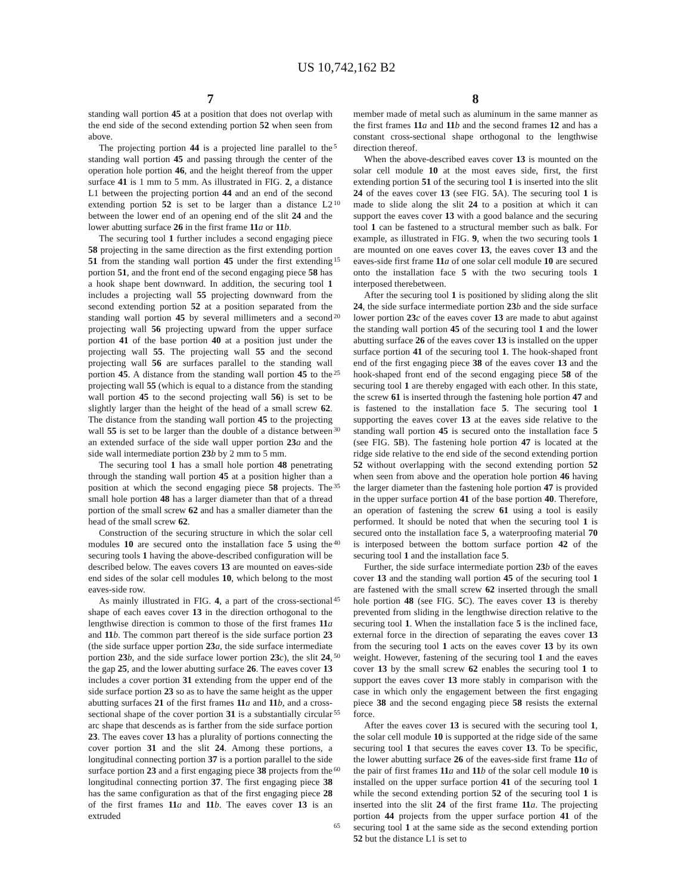US 10,742,162 B2
7
standing wall portion 45 at a position that does not overlap with the end side of the second extending portion 52 when seen from above.
The projecting portion 44 is a projected line parallel to the standing wall portion 45 and passing through the center of the operation hole portion 46, and the height thereof from the upper surface 41 is 1 mm to 5 mm. As illustrated in FIG. 2, a distance L1 between the projecting portion 44 and an end of the second extending portion 52 is set to be larger than a distance L2 between the lower end of an opening end of the slit 24 and the lower abutting surface 26 in the first frame 11 a or 11 b.
The securing tool 1 further includes a second engaging piece 58 projecting in the same direction as the first extending portion 51 from the standing wall portion 45 under the first extending portion 51, and the front end of the second engaging piece 58 has a hook shape bent downward. In addition, the securing tool 1 includes a projecting wall 55 projecting downward from the second extending portion 52 at a position separated from the standing wall portion 45 by several millimeters and a second projecting wall 56 projecting upward from the upper surface portion 41 of the base portion 40 at a position just under the projecting wall 55. The projecting wall 55 and the second projecting wall 56 are surfaces parallel to the standing wall portion 45. A distance from the standing wall portion 45 to the projecting wall 55 (which is equal to a distance from the standing wall portion 45 to the second projecting wall 56) is set to be slightly larger than the height of the head of a small screw 62. The distance from the standing wall portion 45 to the projecting wall 55 is set to be larger than the double of a distance between an extended surface of the side wall upper portion 23 a and the side wall intermediate portion 23 b by 2 mm to 5 mm.
The securing tool 1 has a small hole portion 48 penetrating through the standing wall portion 45 at a position higher than a position at which the second engaging piece 58 projects. The small hole portion 48 has a larger diameter than that of a thread portion of the small screw 62 and has a smaller diameter than the head of the small screw 62.
Construction of the securing structure in which the solar cell modules 10 are secured onto the installation face 5 using the securing tools 1 having the above-described configuration will be described below. The eaves covers 13 are mounted on eaves-side end sides of the solar cell modules 10, which belong to the most eaves-side row.
As mainly illustrated in FIG. 4, a part of the cross-sectional shape of each eaves cover 13 in the direction orthogonal to the lengthwise direction is common to those of the first frames 11 a and 11 b. The common part thereof is the side surface portion 23 (the side surface upper portion 23 a, the side surface intermediate portion 23 b, and the side surface lower portion 23 c), the slit 24, the gap 25, and the lower abutting surface 26. The eaves cover 13 includes a cover portion 31 extending from the upper end of the side surface portion 23 so as to have the same height as the upper abutting surfaces 21 of the first frames 11 a and 11 b, and a cross-sectional shape of the cover portion 31 is a substantially circular arc shape that descends as is farther from the side surface portion 23. The eaves cover 13 has a plurality of portions connecting the cover portion 31 and the slit 24. Among these portions, a longitudinal connecting portion 37 is a portion parallel to the side surface portion 23 and a first engaging piece 38 projects from the longitudinal connecting portion 37. The first engaging piece 38 has the same configuration as that of the first engaging piece 28 of the first frames 11 a and 11 b. The eaves cover 13 is an extruded
8
member made of metal such as aluminum in the same manner as the first frames 11 a and 11 b and the second frames 12 and has a constant cross-sectional shape orthogonal to the lengthwise direction thereof.
When the above-described eaves cover 13 is mounted on the solar cell module 10 at the most eaves side, first, the first extending portion 51 of the securing tool 1 is inserted into the slit 24 of the eaves cover 13 (see FIG. 5 A). The securing tool 1 is made to slide along the slit 24 to a position at which it can support the eaves cover 13 with a good balance and the securing tool 1 can be fastened to a structural member such as balk. For example, as illustrated in FIG. 9, when the two securing tools 1 are mounted on one eaves cover 13, the eaves cover 13 and the eaves-side first frame 11 a of one solar cell module 10 are secured onto the installation face 5 with the two securing tools 1 interposed therebetween.
After the securing tool 1 is positioned by sliding along the slit 24, the side surface intermediate portion 23 b and the side surface lower portion 23 c of the eaves cover 13 are made to abut against the standing wall portion 45 of the securing tool 1 and the lower abutting surface 26 of the eaves cover 13 is installed on the upper surface portion 41 of the securing tool 1. The hook-shaped front end of the first engaging piece 38 of the eaves cover 13 and the hook-shaped front end of the second engaging piece 58 of the securing tool 1 are thereby engaged with each other. In this state, the screw 61 is inserted through the fastening hole portion 47 and is fastened to the installation face 5. The securing tool 1 supporting the eaves cover 13 at the eaves side relative to the standing wall portion 45 is secured onto the installation face 5 (see FIG. 5 B). The fastening hole portion 47 is located at the ridge side relative to the end side of the second extending portion 52 without overlapping with the second extending portion 52 when seen from above and the operation hole portion 46 having the larger diameter than the fastening hole portion 47 is provided in the upper surface portion 41 of the base portion 40. Therefore, an operation of fastening the screw 61 using a tool is easily performed. It should be noted that when the securing tool 1 is secured onto the installation face 5, a waterproofing material 70 is interposed between the bottom surface portion 42 of the securing tool 1 and the installation face 5.
Further, the side surface intermediate portion 23 b of the eaves cover 13 and the standing wall portion 45 of the securing tool 1 are fastened with the small screw 62 inserted through the small hole portion 48 (see FIG. 5 C). The eaves cover 13 is thereby prevented from sliding in the lengthwise direction relative to the securing tool 1. When the installation face 5 is the inclined face, external force in the direction of separating the eaves cover 13 from the securing tool 1 acts on the eaves cover 13 by its own weight. However, fastening of the securing tool 1 and the eaves cover 13 by the small screw 62 enables the securing tool 1 to support the eaves cover 13 more stably in comparison with the case in which only the engagement between the first engaging piece 38 and the second engaging piece 58 resists the external force.
After the eaves cover 13 is secured with the securing tool 1, the solar cell module 10 is supported at the ridge side of the same securing tool 1 that secures the eaves cover 13. To be specific, the lower abutting surface 26 of the eaves-side first frame 11 a of the pair of first frames 11 a and 11 b of the solar cell module 10 is installed on the upper surface portion 41 of the securing tool 1 while the second extending portion 52 of the securing tool 1 is inserted into the slit 24 of the first frame 11 a. The projecting portion 44 projects from the upper surface portion 41 of the securing tool 1 at the same side as the second extending portion 52 but the distance L1 is set to
5
10
15
20
25
30
35
40
45
50
55
60
65